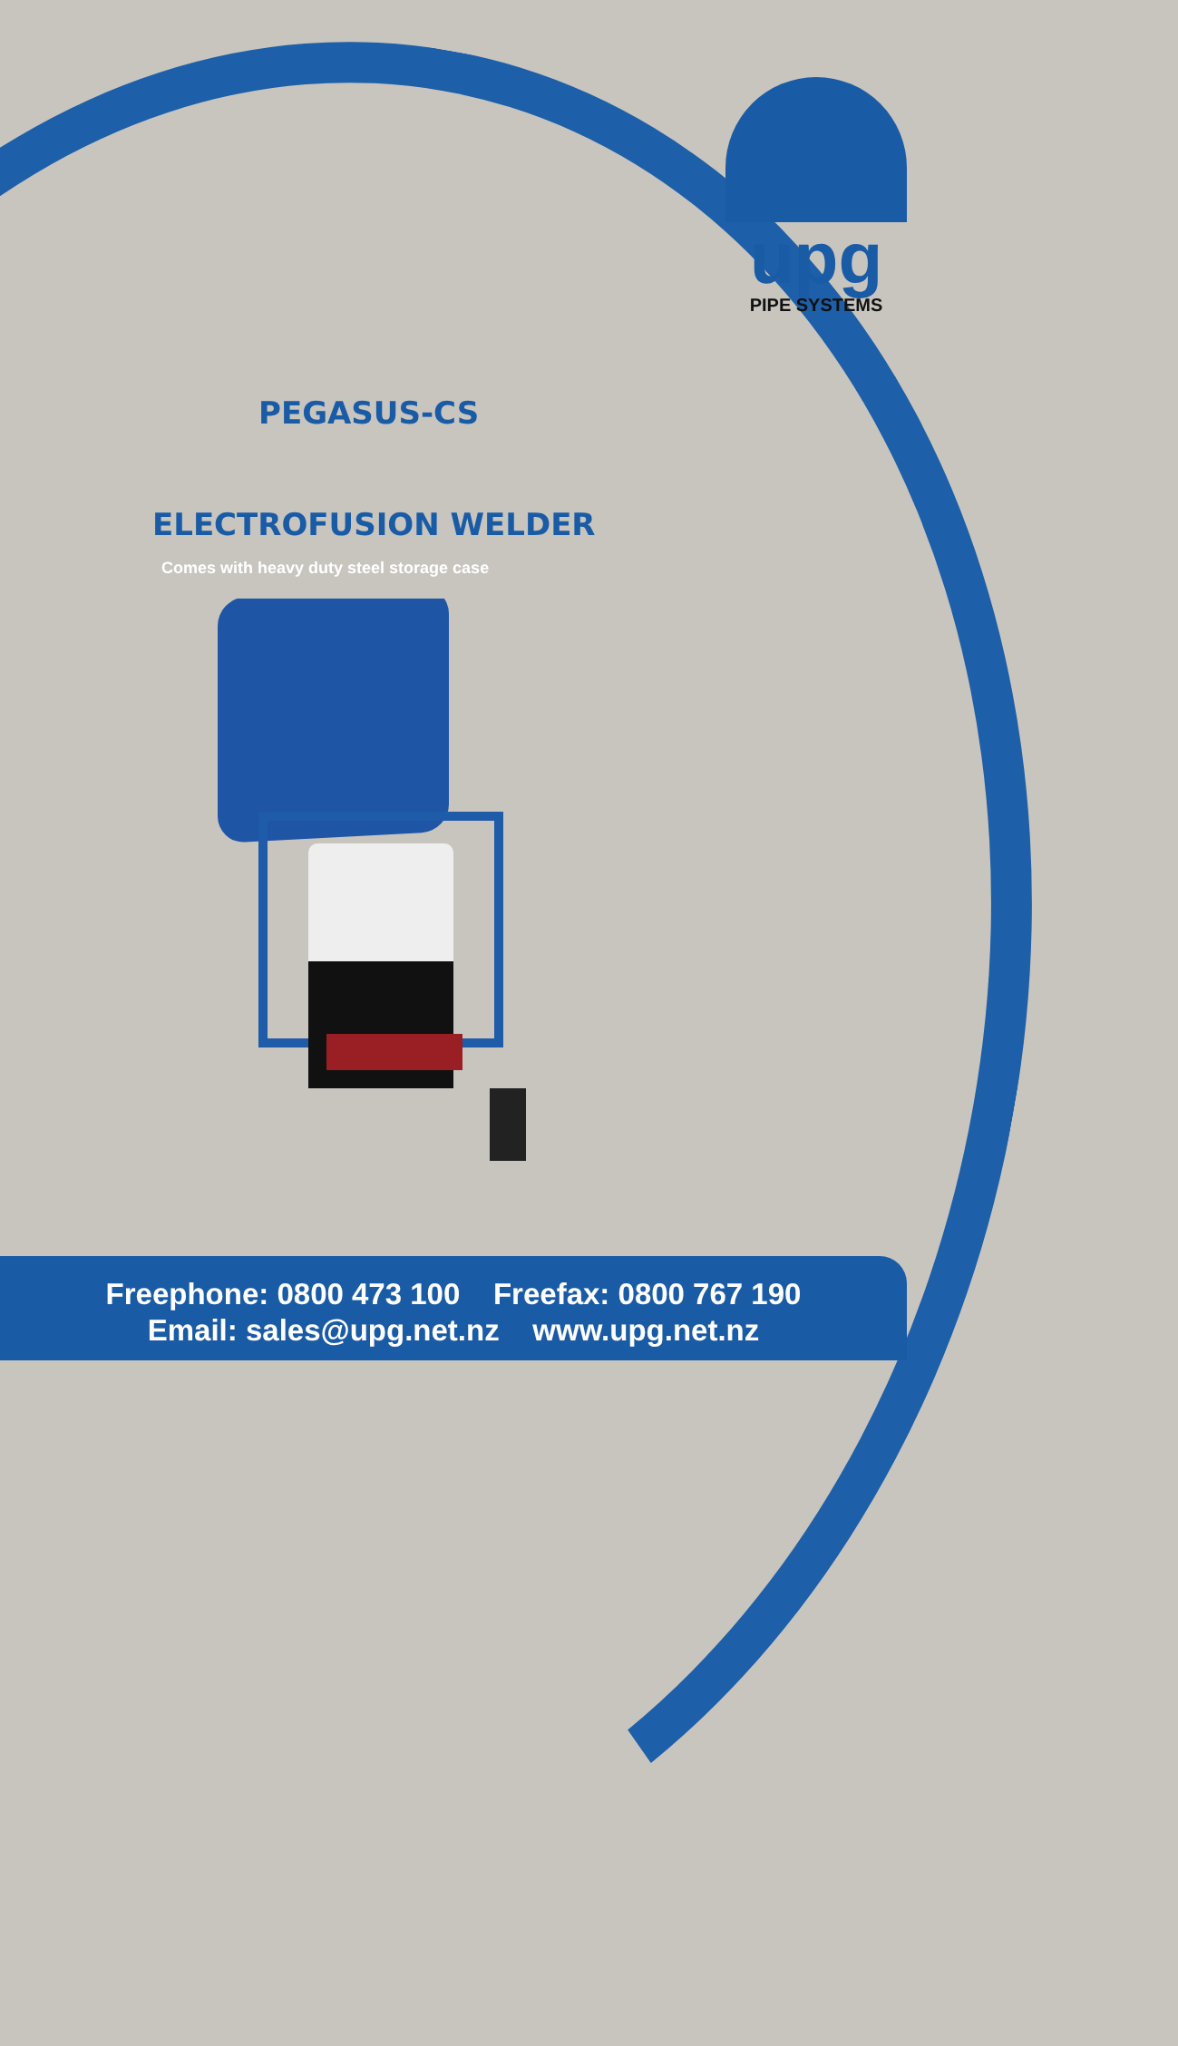upg
PIPE SYSTEMS
PEGASUS-CS
ELECTROFUSION WELDER
Comes with heavy duty steel storage case
Freephone: 0800 473 100 Freefax: 0800 767 190
Email: sales@upg.net.nz www.upg.net.nz